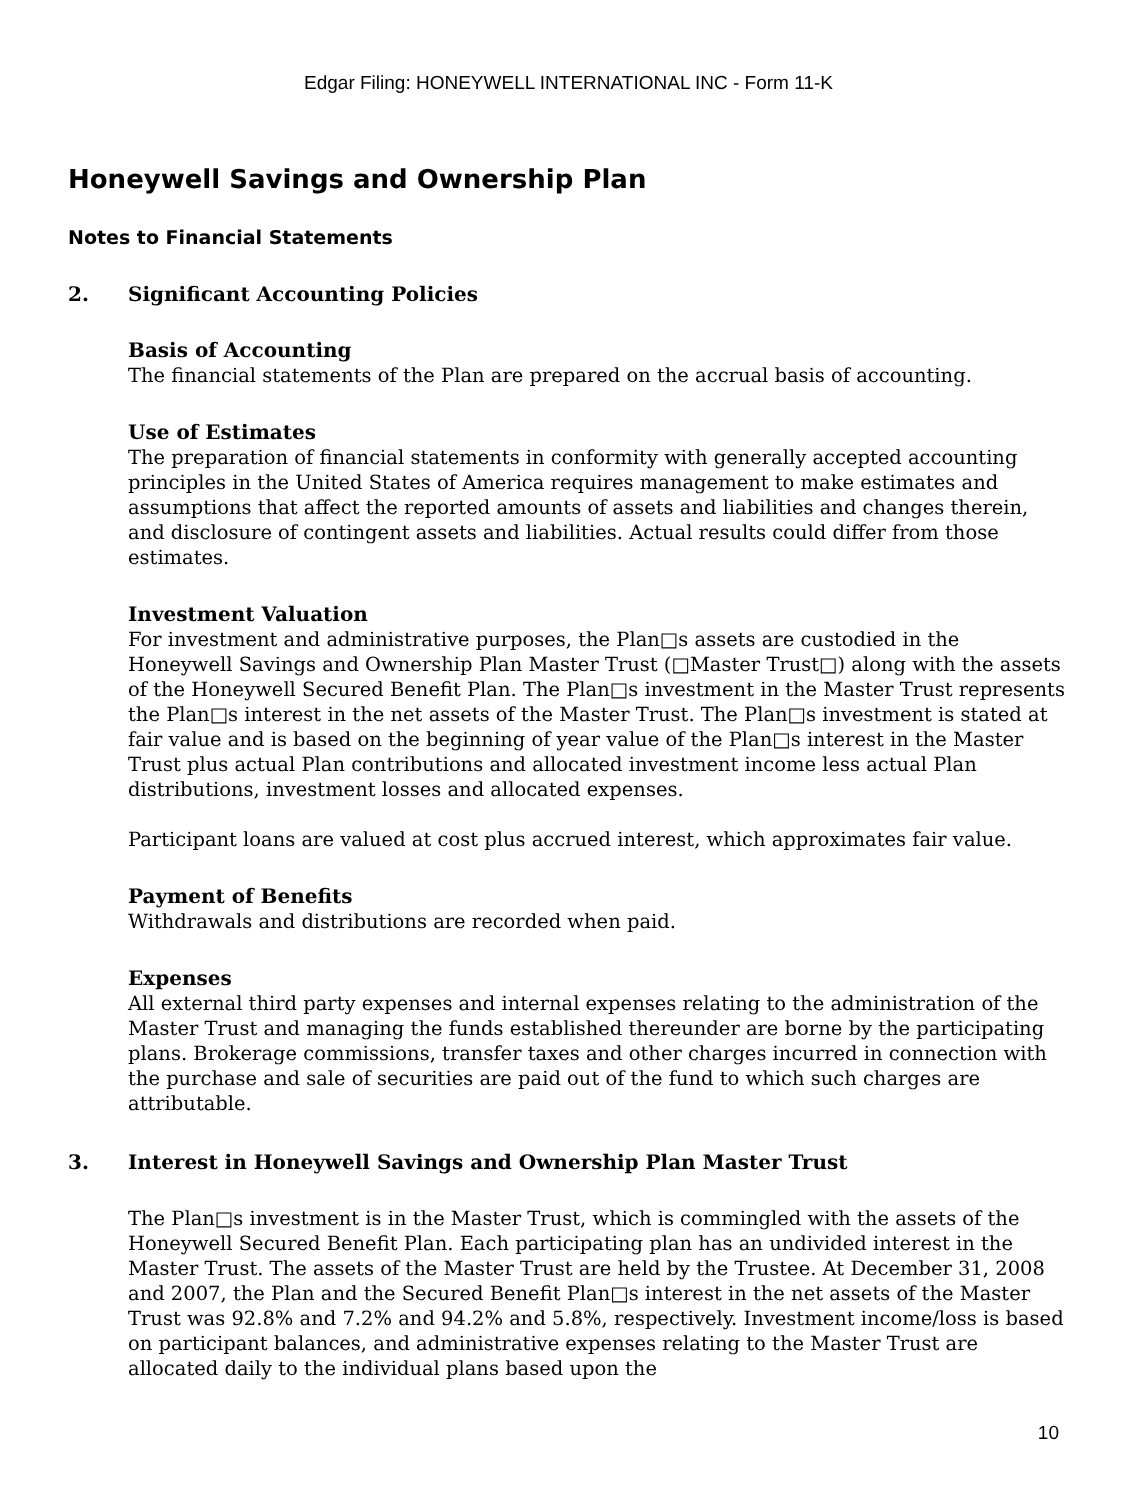Edgar Filing: HONEYWELL INTERNATIONAL INC - Form 11-K
Honeywell Savings and Ownership Plan
Notes to Financial Statements
2. Significant Accounting Policies
Basis of Accounting
The financial statements of the Plan are prepared on the accrual basis of accounting.
Use of Estimates
The preparation of financial statements in conformity with generally accepted accounting principles in the United States of America requires management to make estimates and assumptions that affect the reported amounts of assets and liabilities and changes therein, and disclosure of contingent assets and liabilities. Actual results could differ from those estimates.
Investment Valuation
For investment and administrative purposes, the Plan□s assets are custodied in the Honeywell Savings and Ownership Plan Master Trust (□Master Trust□) along with the assets of the Honeywell Secured Benefit Plan. The Plan□s investment in the Master Trust represents the Plan□s interest in the net assets of the Master Trust. The Plan□s investment is stated at fair value and is based on the beginning of year value of the Plan□s interest in the Master Trust plus actual Plan contributions and allocated investment income less actual Plan distributions, investment losses and allocated expenses.
Participant loans are valued at cost plus accrued interest, which approximates fair value.
Payment of Benefits
Withdrawals and distributions are recorded when paid.
Expenses
All external third party expenses and internal expenses relating to the administration of the Master Trust and managing the funds established thereunder are borne by the participating plans. Brokerage commissions, transfer taxes and other charges incurred in connection with the purchase and sale of securities are paid out of the fund to which such charges are attributable.
3. Interest in Honeywell Savings and Ownership Plan Master Trust
The Plan□s investment is in the Master Trust, which is commingled with the assets of the Honeywell Secured Benefit Plan. Each participating plan has an undivided interest in the Master Trust. The assets of the Master Trust are held by the Trustee. At December 31, 2008 and 2007, the Plan and the Secured Benefit Plan□s interest in the net assets of the Master Trust was 92.8% and 7.2% and 94.2% and 5.8%, respectively. Investment income/loss is based on participant balances, and administrative expenses relating to the Master Trust are allocated daily to the individual plans based upon the
10